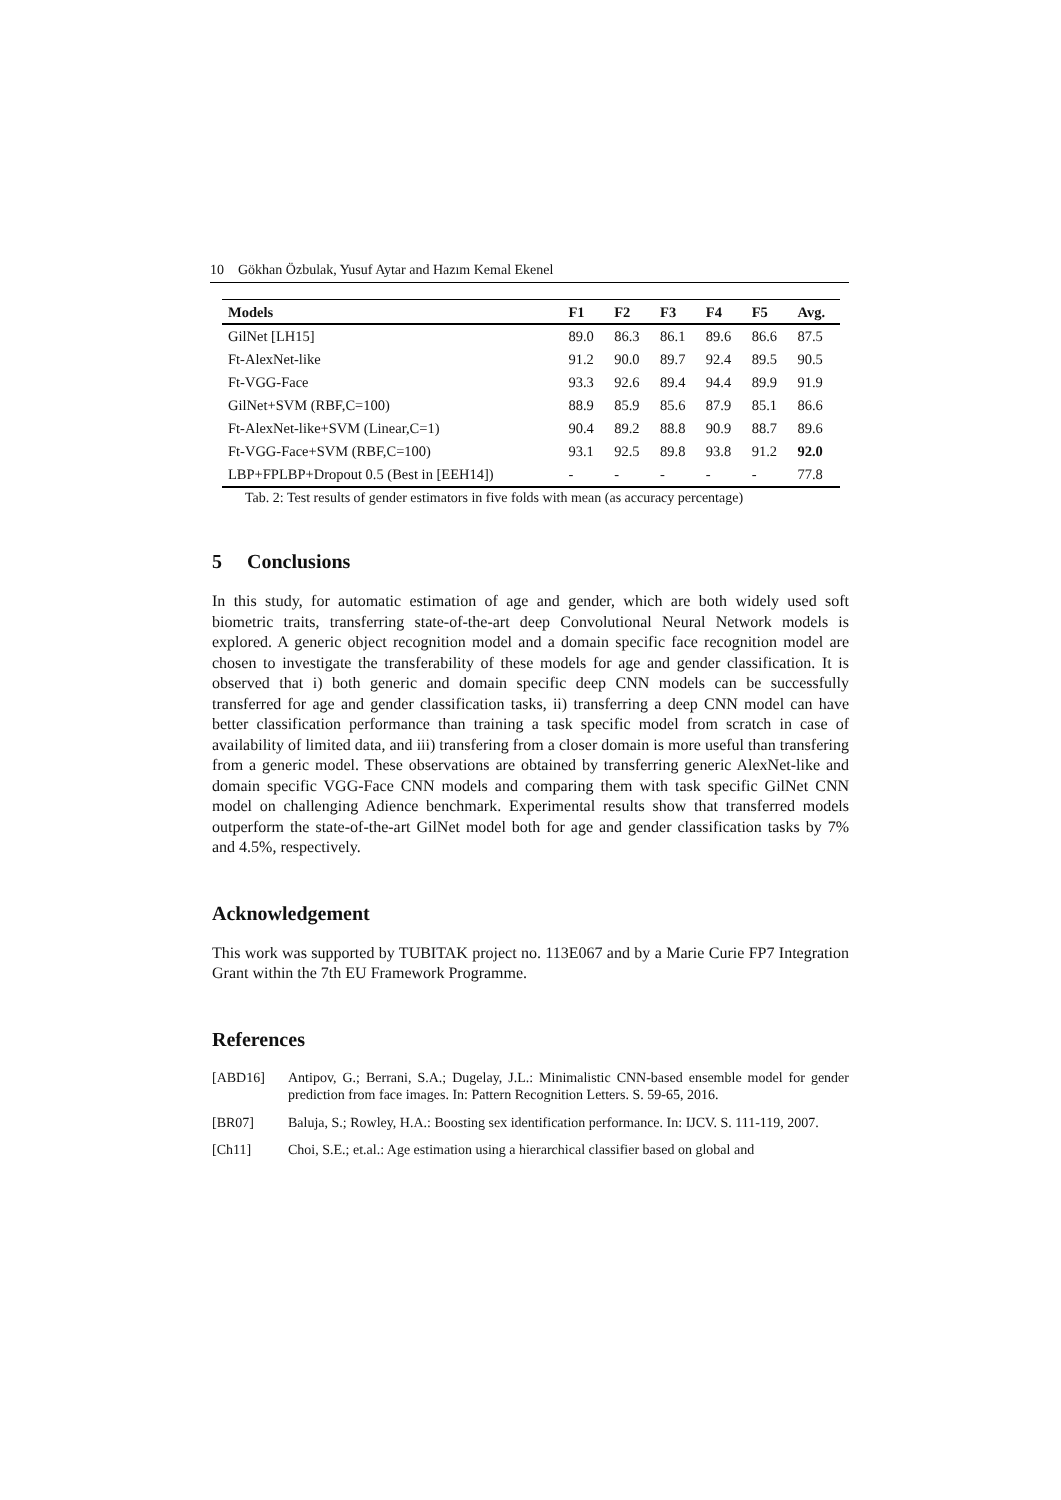10 Gökhan Özbulak, Yusuf Aytar and Hazım Kemal Ekenel
| Models | F1 | F2 | F3 | F4 | F5 | Avg. |
| --- | --- | --- | --- | --- | --- | --- |
| GilNet [LH15] | 89.0 | 86.3 | 86.1 | 89.6 | 86.6 | 87.5 |
| Ft-AlexNet-like | 91.2 | 90.0 | 89.7 | 92.4 | 89.5 | 90.5 |
| Ft-VGG-Face | 93.3 | 92.6 | 89.4 | 94.4 | 89.9 | 91.9 |
| GilNet+SVM (RBF,C=100) | 88.9 | 85.9 | 85.6 | 87.9 | 85.1 | 86.6 |
| Ft-AlexNet-like+SVM (Linear,C=1) | 90.4 | 89.2 | 88.8 | 90.9 | 88.7 | 89.6 |
| Ft-VGG-Face+SVM (RBF,C=100) | 93.1 | 92.5 | 89.8 | 93.8 | 91.2 | 92.0 |
| LBP+FPLBP+Dropout 0.5 (Best in [EEH14]) | - | - | - | - | - | 77.8 |
Tab. 2: Test results of gender estimators in five folds with mean (as accuracy percentage)
5 Conclusions
In this study, for automatic estimation of age and gender, which are both widely used soft biometric traits, transferring state-of-the-art deep Convolutional Neural Network models is explored. A generic object recognition model and a domain specific face recognition model are chosen to investigate the transferability of these models for age and gender classification. It is observed that i) both generic and domain specific deep CNN models can be successfully transferred for age and gender classification tasks, ii) transferring a deep CNN model can have better classification performance than training a task specific model from scratch in case of availability of limited data, and iii) transfering from a closer domain is more useful than transfering from a generic model. These observations are obtained by transferring generic AlexNet-like and domain specific VGG-Face CNN models and comparing them with task specific GilNet CNN model on challenging Adience benchmark. Experimental results show that transferred models outperform the state-of-the-art GilNet model both for age and gender classification tasks by 7% and 4.5%, respectively.
Acknowledgement
This work was supported by TUBITAK project no. 113E067 and by a Marie Curie FP7 Integration Grant within the 7th EU Framework Programme.
References
[ABD16] Antipov, G.; Berrani, S.A.; Dugelay, J.L.: Minimalistic CNN-based ensemble model for gender prediction from face images. In: Pattern Recognition Letters. S. 59-65, 2016.
[BR07] Baluja, S.; Rowley, H.A.: Boosting sex identification performance. In: IJCV. S. 111-119, 2007.
[Ch11] Choi, S.E.; et.al.: Age estimation using a hierarchical classifier based on global and